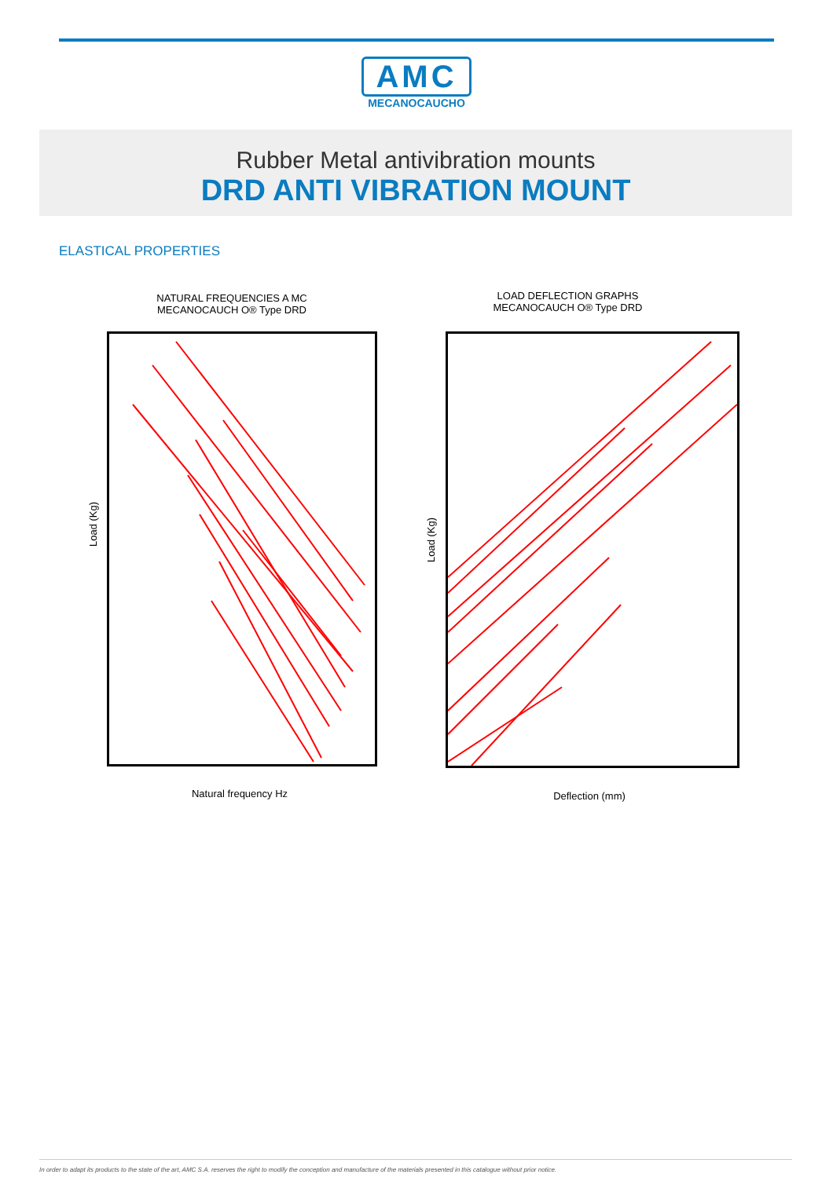AMC
MECANOCAUCHO
Rubber Metal antivibration mounts
DRD ANTI VIBRATION MOUNT
ELASTICAL PROPERTIES
NATURAL FREQUENCIES A MC
MECANOCAUCH O® Type DRD
Load (Kg)
Natural frequency Hz
LOAD DEFLECTION GRAPHS
MECANOCAUCH O® Type DRD
Load (Kg)
Deflection (mm)
In order to adapt its products to the state of the art, AMC S.A. reserves the right to modify the conception and manufacture of the materials presented in this catalogue without prior notice.